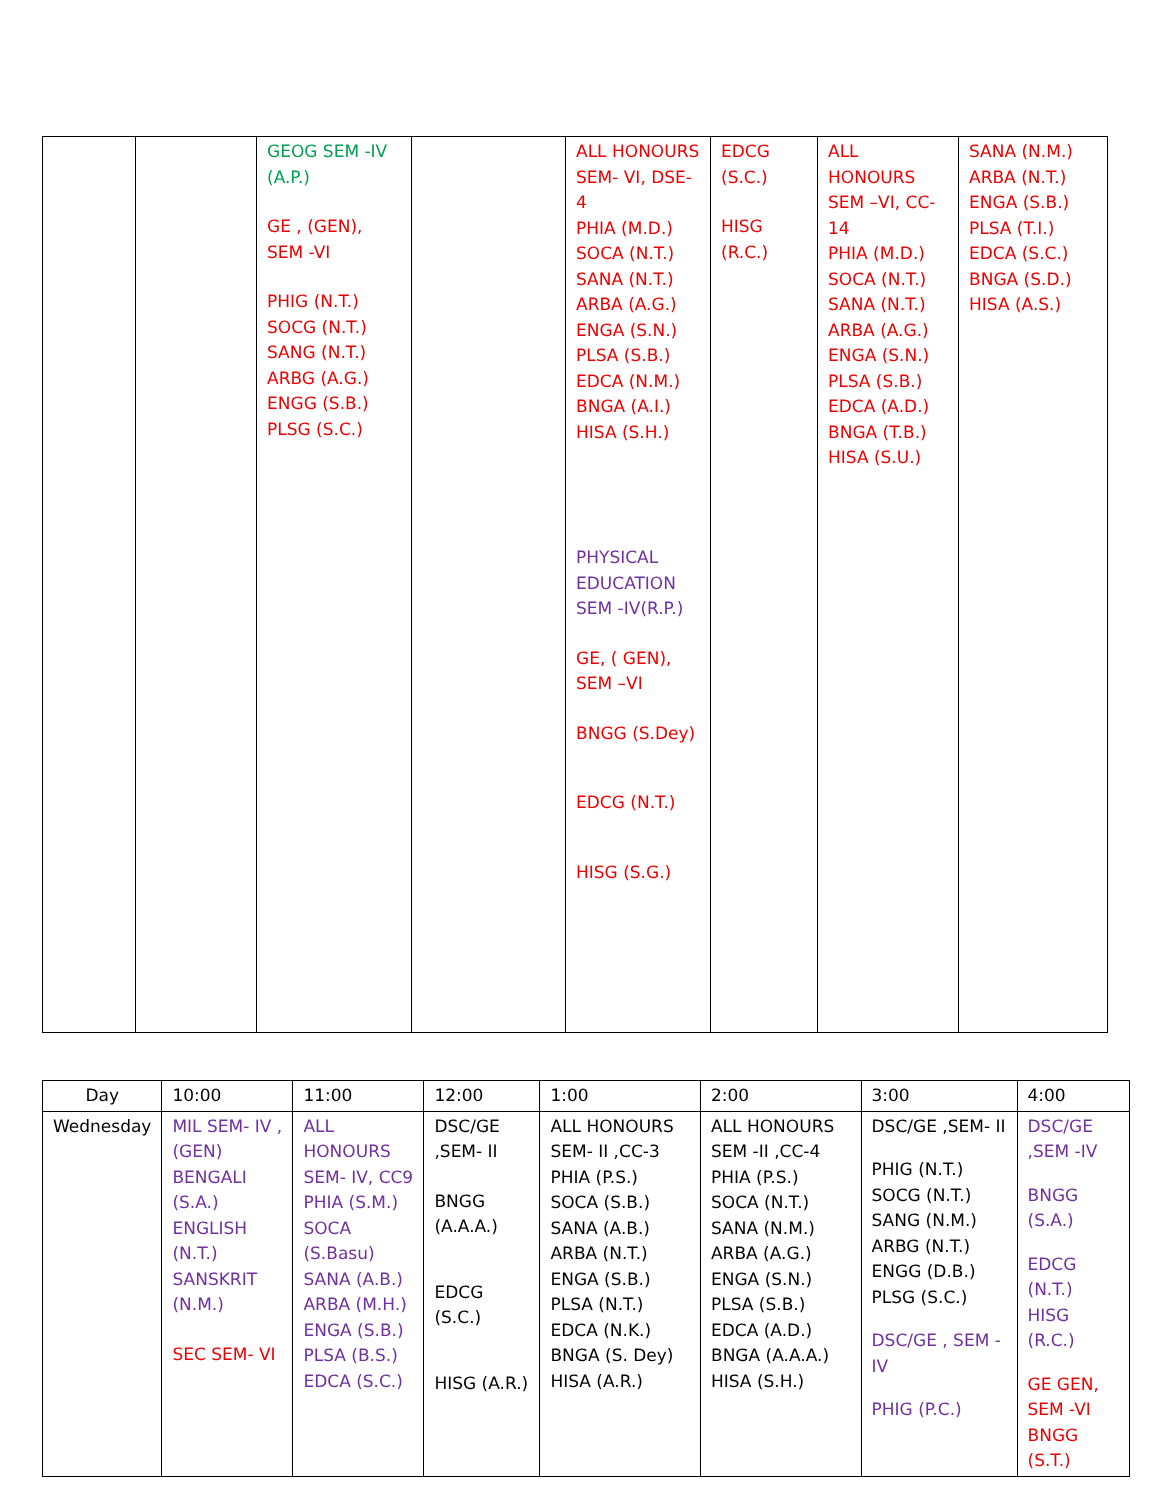| | | GEOG SEM -IV (A.P.) GE , (GEN), SEM -VI PHIG (N.T.) SOCG (N.T.) SANG (N.T.) ARBG (A.G.) ENGG (S.B.) PLSG (S.C.) | | ALL HONOURS SEM- VI, DSE-4 PHIA (M.D.) SOCA (N.T.) SANA (N.T.) ARBA (A.G.) ENGA (S.N.) PLSA (S.B.) EDCA (N.M.) BNGA (A.I.) HISA (S.H.) PHYSICAL EDUCATION SEM -IV(R.P.) GE, ( GEN), SEM –VI BNGG (S.Dey) EDCG (N.T.) HISG (S.G.) | EDCG (S.C.) HISG (R.C.) | ALL HONOURS SEM –VI, CC-14 PHIA (M.D.) SOCA (N.T.) SANA (N.T.) ARBA (A.G.) ENGA (S.N.) PLSA (S.B.) EDCA (A.D.) BNGA (T.B.) HISA (S.U.) | SANA (N.M.) ARBA (N.T.) ENGA (S.B.) PLSA (T.I.) EDCA (S.C.) BNGA (S.D.) HISA (A.S.) |
| Day | 10:00 | 11:00 | 12:00 | 1:00 | 2:00 | 3:00 | 4:00 |
| --- | --- | --- | --- | --- | --- | --- | --- |
| Wednesday | MIL SEM- IV , (GEN) BENGALI (S.A.) ENGLISH (N.T.) SANSKRIT (N.M.) SEC SEM- VI | ALL HONOURS SEM- IV, CC9 PHIA (S.M.) SOCA (S.Basu) SANA (A.B.) ARBA (M.H.) ENGA (S.B.) PLSA (B.S.) EDCA (S.C.) | DSC/GE ,SEM- II BNGG (A.A.A.) EDCG (S.C.) HISG (A.R.) | ALL HONOURS SEM- II ,CC-3 PHIA (P.S.) SOCA (S.B.) SANA (A.B.) ARBA (N.T.) ENGA (S.B.) PLSA (N.T.) EDCA (N.K.) BNGA (S. Dey) HISA (A.R.) | ALL HONOURS SEM -II ,CC-4 PHIA (P.S.) SOCA (N.T.) SANA (N.M.) ARBA (A.G.) ENGA (S.N.) PLSA (S.B.) EDCA (A.D.) BNGA (A.A.A.) HISA (S.H.) | DSC/GE ,SEM- II PHIG (N.T.) SOCG (N.T.) SANG (N.M.) ARBG (N.T.) ENGG (D.B.) PLSG (S.C.) DSC/GE , SEM -IV PHIG (P.C.) | DSC/GE ,SEM -IV BNGG (S.A.) EDCG (N.T.) HISG (R.C.) GE GEN, SEM -VI BNGG (S.T.) |